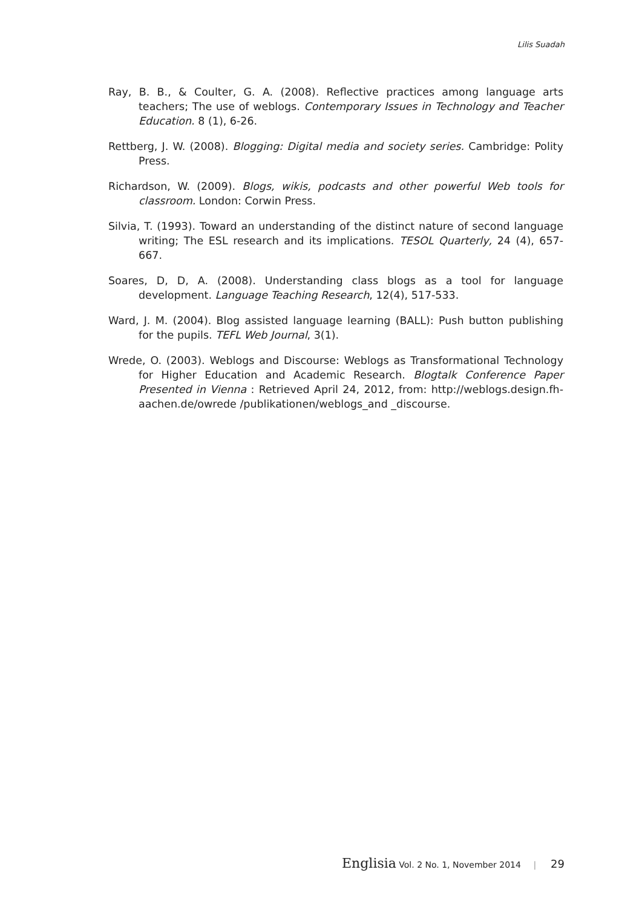Lilis Suadah
Ray, B. B., & Coulter, G. A. (2008). Reflective practices among language arts teachers; The use of weblogs. Contemporary Issues in Technology and Teacher Education. 8 (1), 6-26.
Rettberg, J. W. (2008). Blogging: Digital media and society series. Cambridge: Polity Press.
Richardson, W. (2009). Blogs, wikis, podcasts and other powerful Web tools for classroom. London: Corwin Press.
Silvia, T. (1993). Toward an understanding of the distinct nature of second language writing; The ESL research and its implications. TESOL Quarterly, 24 (4), 657-667.
Soares, D, D, A. (2008). Understanding class blogs as a tool for language development. Language Teaching Research, 12(4), 517-533.
Ward, J. M. (2004). Blog assisted language learning (BALL): Push button publishing for the pupils. TEFL Web Journal, 3(1).
Wrede, O. (2003). Weblogs and Discourse: Weblogs as Transformational Technology for Higher Education and Academic Research. Blogtalk Conference Paper Presented in Vienna : Retrieved April 24, 2012, from: http://weblogs.design.fh-aachen.de/owrede /publikationen/weblogs_and _discourse.
Englisia Vol. 2 No. 1, November 2014 | 29